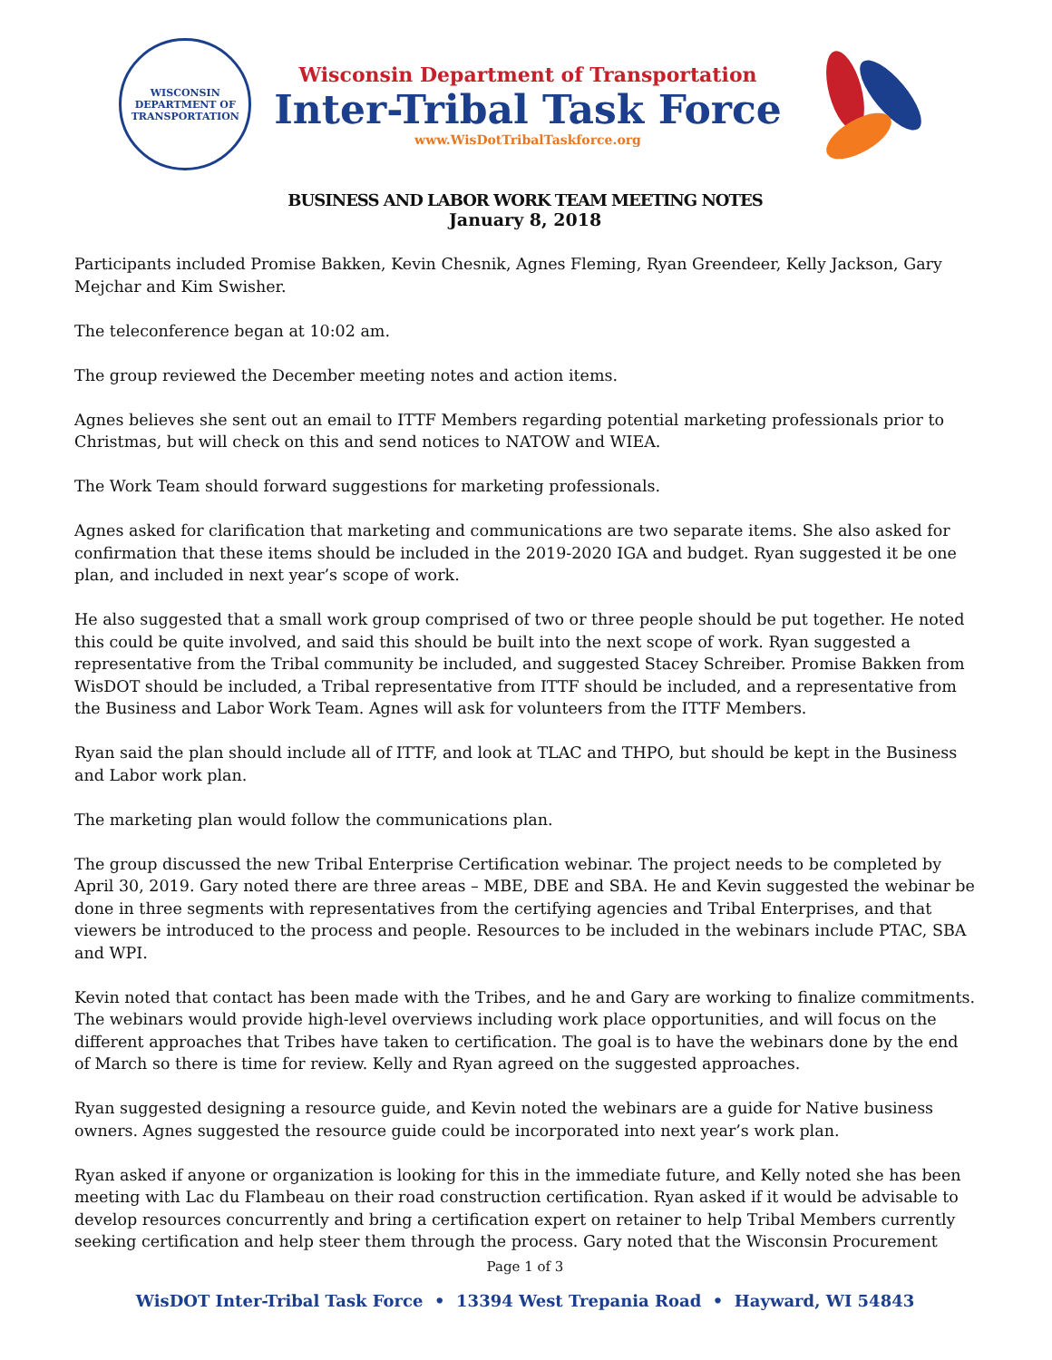WISCONSIN
DEPARTMENT OF TRANSPORTATION
Wisconsin Department of Transportation
Inter-Tribal Task Force
www.WisDotTribalTaskforce.org
BUSINESS AND LABOR WORK TEAM MEETING NOTES
January 8, 2018
Participants included Promise Bakken, Kevin Chesnik, Agnes Fleming, Ryan Greendeer, Kelly Jackson, Gary Mejchar and Kim Swisher.
The teleconference began at 10:02 am.
The group reviewed the December meeting notes and action items.
Agnes believes she sent out an email to ITTF Members regarding potential marketing professionals prior to Christmas, but will check on this and send notices to NATOW and WIEA.
The Work Team should forward suggestions for marketing professionals.
Agnes asked for clarification that marketing and communications are two separate items. She also asked for confirmation that these items should be included in the 2019-2020 IGA and budget. Ryan suggested it be one plan, and included in next year’s scope of work.
He also suggested that a small work group comprised of two or three people should be put together. He noted this could be quite involved, and said this should be built into the next scope of work. Ryan suggested a representative from the Tribal community be included, and suggested Stacey Schreiber. Promise Bakken from WisDOT should be included, a Tribal representative from ITTF should be included, and a representative from the Business and Labor Work Team. Agnes will ask for volunteers from the ITTF Members.
Ryan said the plan should include all of ITTF, and look at TLAC and THPO, but should be kept in the Business and Labor work plan.
The marketing plan would follow the communications plan.
The group discussed the new Tribal Enterprise Certification webinar. The project needs to be completed by April 30, 2019. Gary noted there are three areas – MBE, DBE and SBA. He and Kevin suggested the webinar be done in three segments with representatives from the certifying agencies and Tribal Enterprises, and that viewers be introduced to the process and people. Resources to be included in the webinars include PTAC, SBA and WPI.
Kevin noted that contact has been made with the Tribes, and he and Gary are working to finalize commitments. The webinars would provide high-level overviews including work place opportunities, and will focus on the different approaches that Tribes have taken to certification. The goal is to have the webinars done by the end of March so there is time for review. Kelly and Ryan agreed on the suggested approaches.
Ryan suggested designing a resource guide, and Kevin noted the webinars are a guide for Native business owners. Agnes suggested the resource guide could be incorporated into next year’s work plan.
Ryan asked if anyone or organization is looking for this in the immediate future, and Kelly noted she has been meeting with Lac du Flambeau on their road construction certification. Ryan asked if it would be advisable to develop resources concurrently and bring a certification expert on retainer to help Tribal Members currently seeking certification and help steer them through the process. Gary noted that the Wisconsin Procurement
Page 1 of 3
WisDOT Inter-Tribal Task Force • 13394 West Trepania Road • Hayward, WI 54843